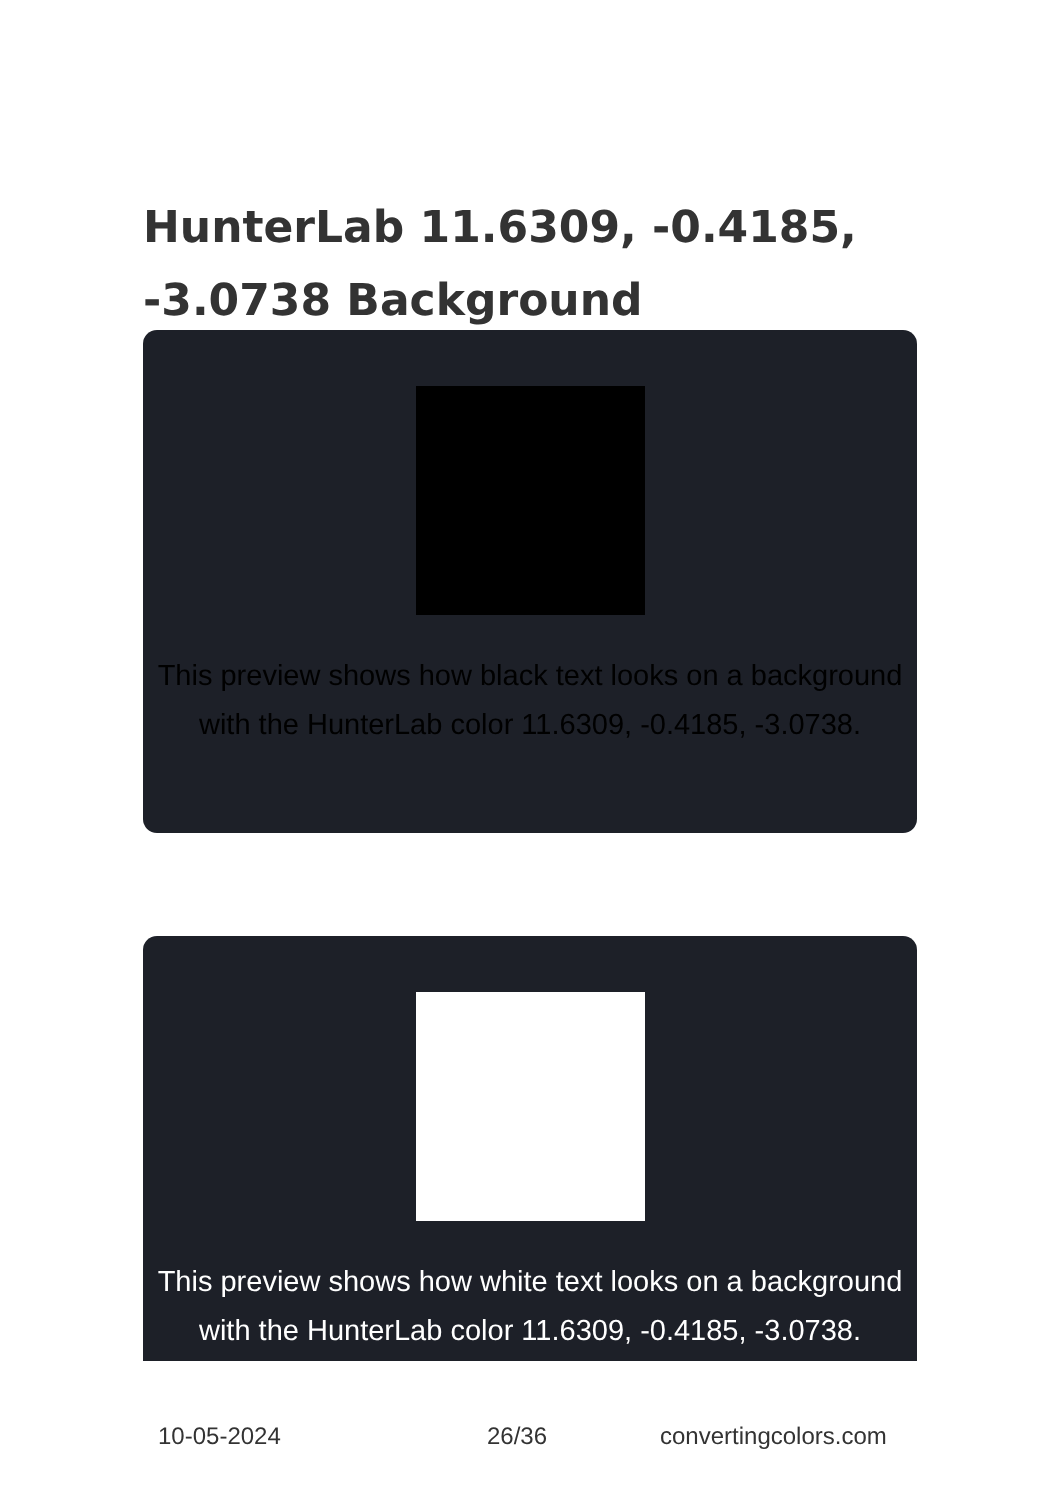HunterLab 11.6309, -0.4185, -3.0738 Background
This preview shows how black text looks on a background with the HunterLab color 11.6309, -0.4185, -3.0738.
This preview shows how white text looks on a background with the HunterLab color 11.6309, -0.4185, -3.0738.
10-05-2024 26/36 convertingcolors.com